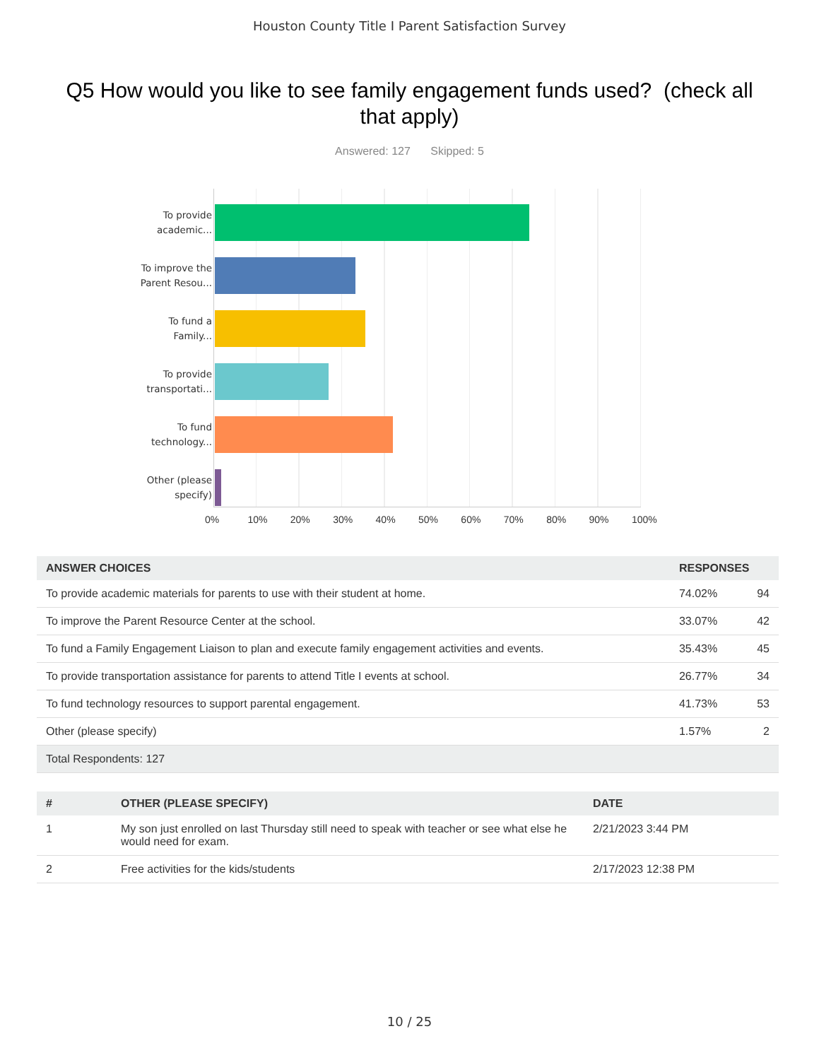Houston County Title I Parent Satisfaction Survey
Q5 How would you like to see family engagement funds used? (check all that apply)
Answered: 127 Skipped: 5
To provide
academic...
To improve the
Parent Resou...
To fund a
Family...
To provide
transportati...
To fund
technology...
Other (please
specify)
0% 10% 20% 30% 40% 50% 60% 70% 80% 90% 100%
| ANSWER CHOICES | RESPONSES | |
| --- | --- | --- |
| To provide academic materials for parents to use with their student at home. | 74.02% | 94 |
| To improve the Parent Resource Center at the school. | 33.07% | 42 |
| To fund a Family Engagement Liaison to plan and execute family engagement activities and events. | 35.43% | 45 |
| To provide transportation assistance for parents to attend Title I events at school. | 26.77% | 34 |
| To fund technology resources to support parental engagement. | 41.73% | 53 |
| Other (please specify) | 1.57% | 2 |
| Total Respondents: 127 | | |
| # | OTHER (PLEASE SPECIFY) | DATE |
| --- | --- | --- |
| 1 | My son just enrolled on last Thursday still need to speak with teacher or see what else he would need for exam. | 2/21/2023 3:44 PM |
| 2 | Free activities for the kids/students | 2/17/2023 12:38 PM |
10 / 25